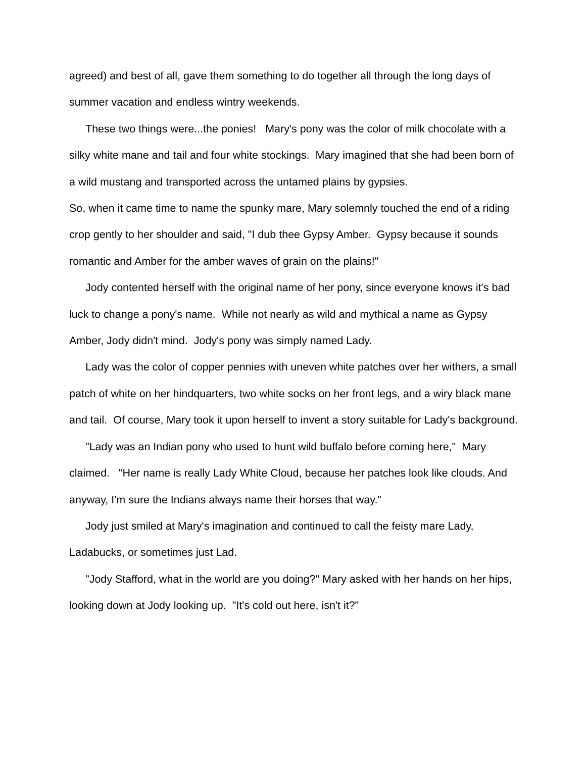agreed) and best of all, gave them something to do together all through the long days of summer vacation and endless wintry weekends.
These two things were...the ponies! Mary's pony was the color of milk chocolate with a silky white mane and tail and four white stockings. Mary imagined that she had been born of a wild mustang and transported across the untamed plains by gypsies.
So, when it came time to name the spunky mare, Mary solemnly touched the end of a riding crop gently to her shoulder and said, "I dub thee Gypsy Amber. Gypsy because it sounds romantic and Amber for the amber waves of grain on the plains!"
Jody contented herself with the original name of her pony, since everyone knows it's bad luck to change a pony's name. While not nearly as wild and mythical a name as Gypsy Amber, Jody didn't mind. Jody's pony was simply named Lady.
Lady was the color of copper pennies with uneven white patches over her withers, a small patch of white on her hindquarters, two white socks on her front legs, and a wiry black mane and tail. Of course, Mary took it upon herself to invent a story suitable for Lady's background.
"Lady was an Indian pony who used to hunt wild buffalo before coming here," Mary claimed. "Her name is really Lady White Cloud, because her patches look like clouds. And anyway, I'm sure the Indians always name their horses that way."
Jody just smiled at Mary's imagination and continued to call the feisty mare Lady, Ladabucks, or sometimes just Lad.
"Jody Stafford, what in the world are you doing?" Mary asked with her hands on her hips, looking down at Jody looking up. "It's cold out here, isn't it?"